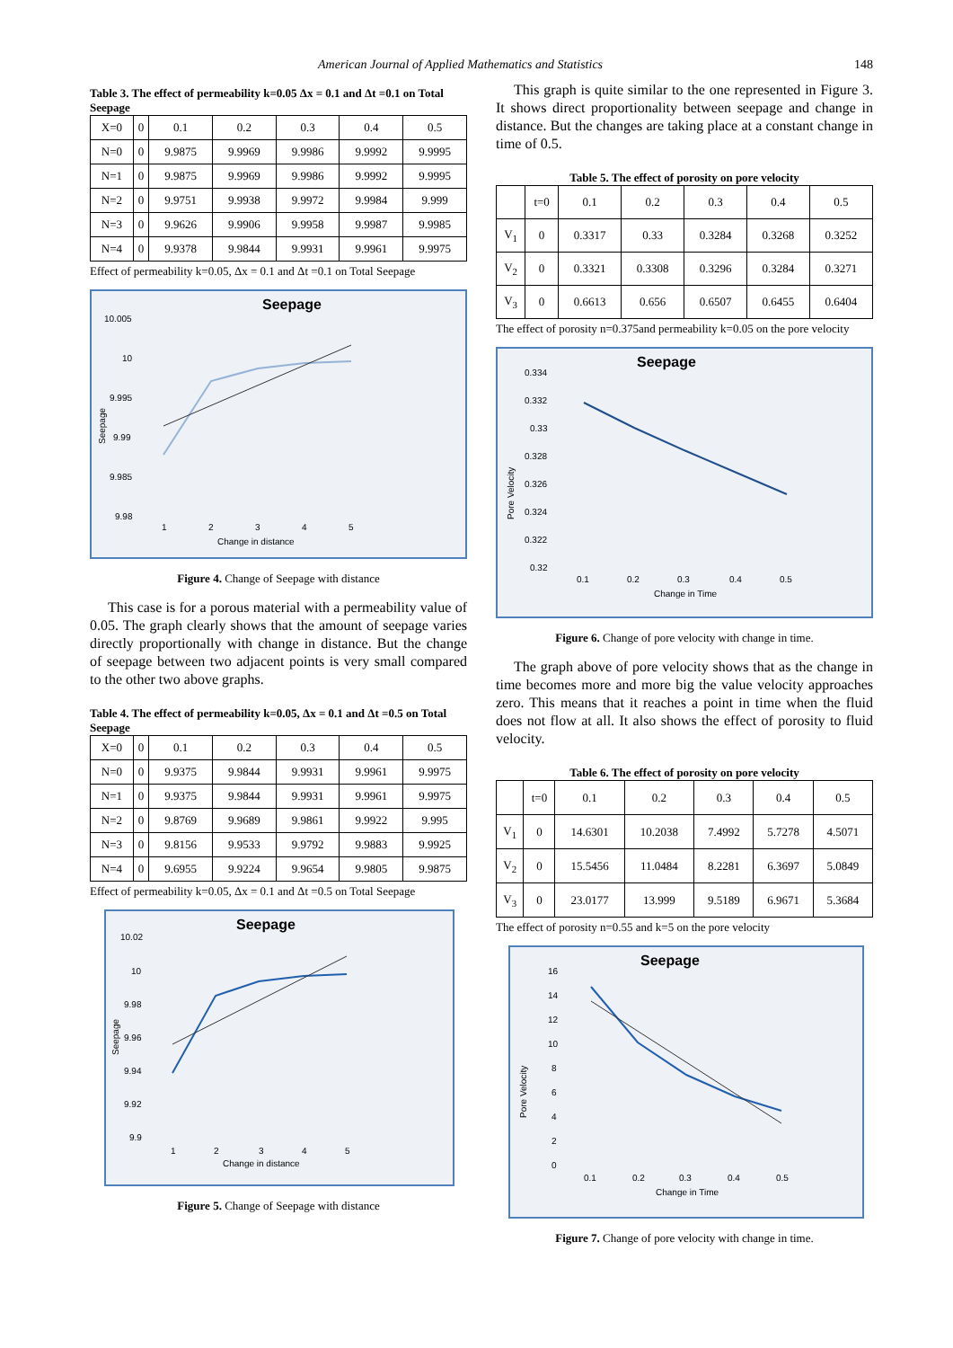American Journal of Applied Mathematics and Statistics 148
Table 3. The effect of permeability k=0.05 Δx = 0.1 and Δt =0.1 on Total Seepage
| X=0 | 0 | 0.1 | 0.2 | 0.3 | 0.4 | 0.5 |
| N=0 | 0 | 9.9875 | 9.9969 | 9.9986 | 9.9992 | 9.9995 |
| N=1 | 0 | 9.9875 | 9.9969 | 9.9986 | 9.9992 | 9.9995 |
| N=2 | 0 | 9.9751 | 9.9938 | 9.9972 | 9.9984 | 9.999 |
| N=3 | 0 | 9.9626 | 9.9906 | 9.9958 | 9.9987 | 9.9985 |
| N=4 | 0 | 9.9378 | 9.9844 | 9.9931 | 9.9961 | 9.9975 |
Effect of permeability k=0.05, Δx = 0.1 and Δt =0.1 on Total Seepage
Seepage
10.005
10
9.995
9.99
9.985
9.98
Seepage
1
2
3
4
5
Change in distance
Figure 4. Change of Seepage with distance
This case is for a porous material with a permeability value of 0.05. The graph clearly shows that the amount of seepage varies directly proportionally with change in distance. But the change of seepage between two adjacent points is very small compared to the other two above graphs.
Table 4. The effect of permeability k=0.05, Δx = 0.1 and Δt =0.5 on Total Seepage
| X=0 | 0 | 0.1 | 0.2 | 0.3 | 0.4 | 0.5 |
| N=0 | 0 | 9.9375 | 9.9844 | 9.9931 | 9.9961 | 9.9975 |
| N=1 | 0 | 9.9375 | 9.9844 | 9.9931 | 9.9961 | 9.9975 |
| N=2 | 0 | 9.8769 | 9.9689 | 9.9861 | 9.9922 | 9.995 |
| N=3 | 0 | 9.8156 | 9.9533 | 9.9792 | 9.9883 | 9.9925 |
| N=4 | 0 | 9.6955 | 9.9224 | 9.9654 | 9.9805 | 9.9875 |
Effect of permeability k=0.05, Δx = 0.1 and Δt =0.5 on Total Seepage
Seepage
10.02
10
9.98
9.96
9.94
9.92
9.9
Seepage
1
2
3
4
5
Change in distance
Figure 5. Change of Seepage with distance
This graph is quite similar to the one represented in Figure 3. It shows direct proportionality between seepage and change in distance. But the changes are taking place at a constant change in time of 0.5.
Table 5. The effect of porosity on pore velocity
| | t=0 | 0.1 | 0.2 | 0.3 | 0.4 | 0.5 |
| V<sub>1</sub> | 0 | 0.3317 | 0.33 | 0.3284 | 0.3268 | 0.3252 |
| V<sub>2</sub> | 0 | 0.3321 | 0.3308 | 0.3296 | 0.3284 | 0.3271 |
| V<sub>3</sub> | 0 | 0.6613 | 0.656 | 0.6507 | 0.6455 | 0.6404 |
The effect of porosity n=0.375and permeability k=0.05 on the pore velocity
Seepage
0.334
0.332
0.33
0.328
0.326
0.324
0.322
0.32
Pore Velocity
0.1
0.2
0.3
0.4
0.5
Change in Time
Figure 6. Change of pore velocity with change in time.
The graph above of pore velocity shows that as the change in time becomes more and more big the value velocity approaches zero. This means that it reaches a point in time when the fluid does not flow at all. It also shows the effect of porosity to fluid velocity.
Table 6. The effect of porosity on pore velocity
| | t=0 | 0.1 | 0.2 | 0.3 | 0.4 | 0.5 |
| V<sub>1</sub> | 0 | 14.6301 | 10.2038 | 7.4992 | 5.7278 | 4.5071 |
| V<sub>2</sub> | 0 | 15.5456 | 11.0484 | 8.2281 | 6.3697 | 5.0849 |
| V<sub>3</sub> | 0 | 23.0177 | 13.999 | 9.5189 | 6.9671 | 5.3684 |
The effect of porosity n=0.55 and k=5 on the pore velocity
Seepage
16
14
12
10
8
6
4
2
0
Pore Velocity
0.1
0.2
0.3
0.4
0.5
Change in Time
Figure 7. Change of pore velocity with change in time.